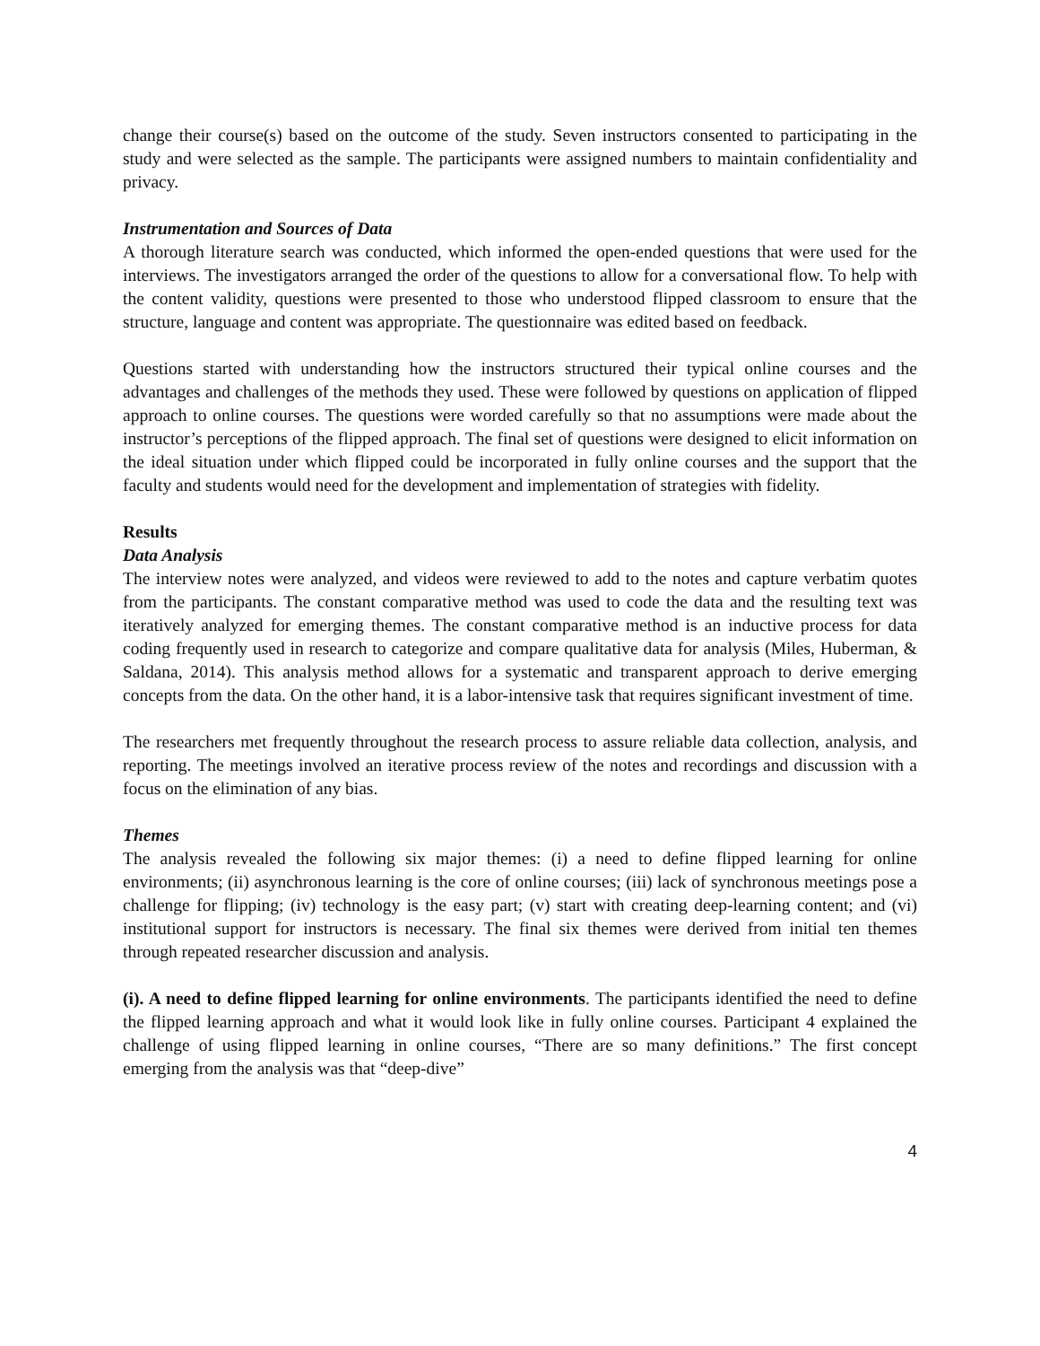change their course(s) based on the outcome of the study. Seven instructors consented to participating in the study and were selected as the sample. The participants were assigned numbers to maintain confidentiality and privacy.
Instrumentation and Sources of Data
A thorough literature search was conducted, which informed the open-ended questions that were used for the interviews. The investigators arranged the order of the questions to allow for a conversational flow. To help with the content validity, questions were presented to those who understood flipped classroom to ensure that the structure, language and content was appropriate. The questionnaire was edited based on feedback.
Questions started with understanding how the instructors structured their typical online courses and the advantages and challenges of the methods they used. These were followed by questions on application of flipped approach to online courses. The questions were worded carefully so that no assumptions were made about the instructor’s perceptions of the flipped approach. The final set of questions were designed to elicit information on the ideal situation under which flipped could be incorporated in fully online courses and the support that the faculty and students would need for the development and implementation of strategies with fidelity.
Results
Data Analysis
The interview notes were analyzed, and videos were reviewed to add to the notes and capture verbatim quotes from the participants. The constant comparative method was used to code the data and the resulting text was iteratively analyzed for emerging themes. The constant comparative method is an inductive process for data coding frequently used in research to categorize and compare qualitative data for analysis (Miles, Huberman, & Saldana, 2014). This analysis method allows for a systematic and transparent approach to derive emerging concepts from the data. On the other hand, it is a labor-intensive task that requires significant investment of time.
The researchers met frequently throughout the research process to assure reliable data collection, analysis, and reporting. The meetings involved an iterative process review of the notes and recordings and discussion with a focus on the elimination of any bias.
Themes
The analysis revealed the following six major themes: (i) a need to define flipped learning for online environments; (ii) asynchronous learning is the core of online courses; (iii) lack of synchronous meetings pose a challenge for flipping; (iv) technology is the easy part; (v) start with creating deep-learning content; and (vi) institutional support for instructors is necessary. The final six themes were derived from initial ten themes through repeated researcher discussion and analysis.
(i). A need to define flipped learning for online environments. The participants identified the need to define the flipped learning approach and what it would look like in fully online courses. Participant 4 explained the challenge of using flipped learning in online courses, “There are so many definitions.” The first concept emerging from the analysis was that “deep-dive”
4